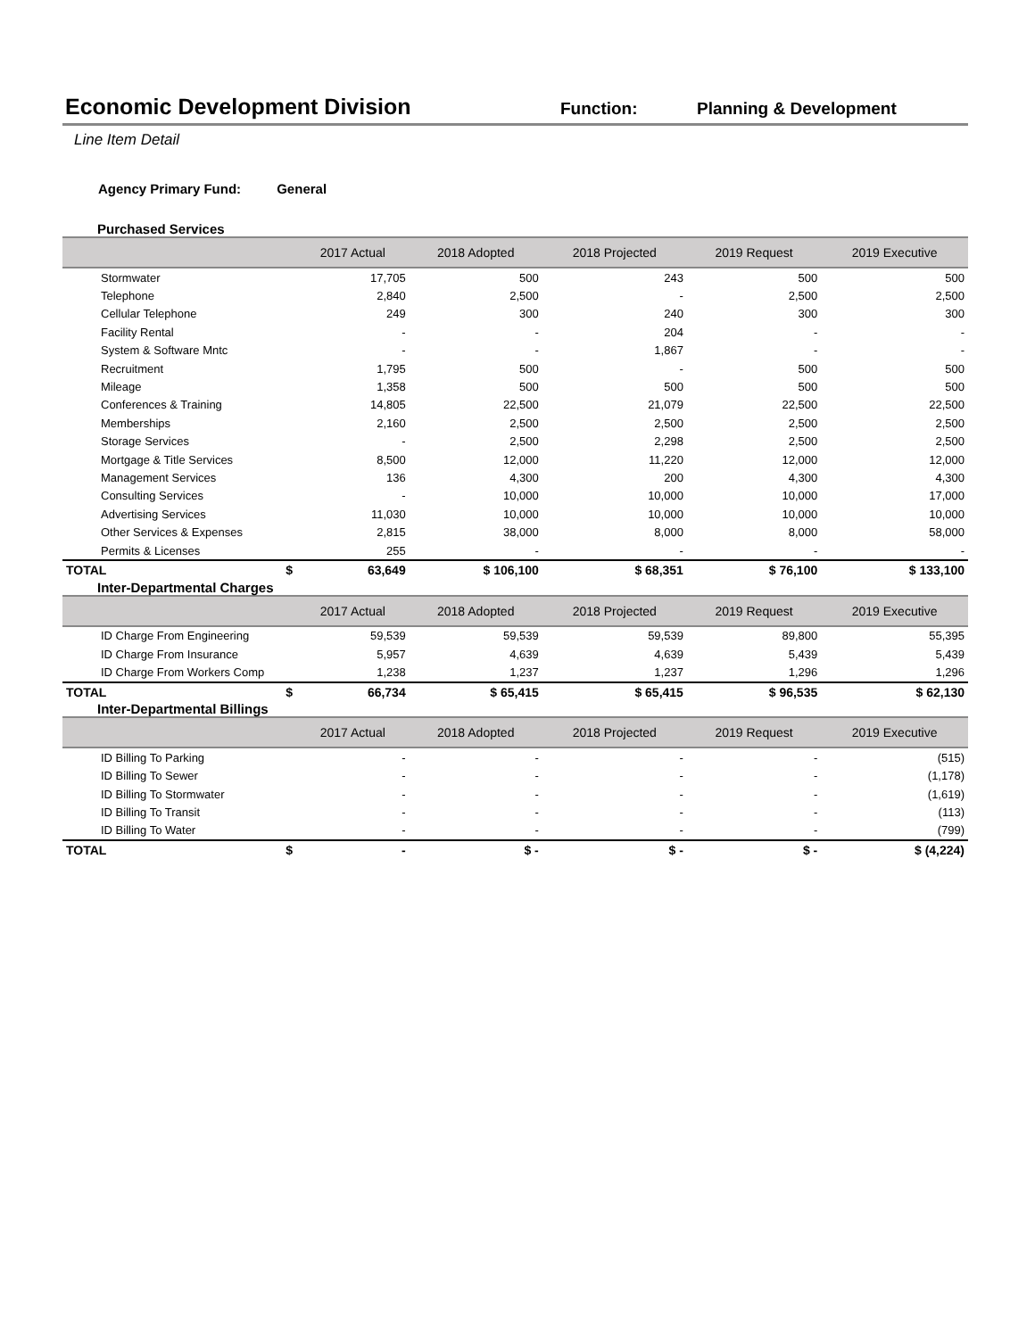Economic Development Division Function: Planning & Development
Line Item Detail
Agency Primary Fund: General
Purchased Services
| | 2017 Actual | 2018 Adopted | 2018 Projected | 2019 Request | 2019 Executive |
| --- | --- | --- | --- | --- | --- |
| Stormwater | 17,705 | 500 | 243 | 500 | 500 |
| Telephone | 2,840 | 2,500 | - | 2,500 | 2,500 |
| Cellular Telephone | 249 | 300 | 240 | 300 | 300 |
| Facility Rental | - | - | 204 | - | - |
| System & Software Mntc | - | - | 1,867 | - | - |
| Recruitment | 1,795 | 500 | - | 500 | 500 |
| Mileage | 1,358 | 500 | 500 | 500 | 500 |
| Conferences & Training | 14,805 | 22,500 | 21,079 | 22,500 | 22,500 |
| Memberships | 2,160 | 2,500 | 2,500 | 2,500 | 2,500 |
| Storage Services | - | 2,500 | 2,298 | 2,500 | 2,500 |
| Mortgage & Title Services | 8,500 | 12,000 | 11,220 | 12,000 | 12,000 |
| Management Services | 136 | 4,300 | 200 | 4,300 | 4,300 |
| Consulting Services | - | 10,000 | 10,000 | 10,000 | 17,000 |
| Advertising Services | 11,030 | 10,000 | 10,000 | 10,000 | 10,000 |
| Other Services & Expenses | 2,815 | 38,000 | 8,000 | 8,000 | 58,000 |
| Permits & Licenses | 255 | - | - | - | - |
| TOTAL $ | 63,649 | $ 106,100 | $ 68,351 | $ 76,100 | $ 133,100 |
Inter-Departmental Charges
| | 2017 Actual | 2018 Adopted | 2018 Projected | 2019 Request | 2019 Executive |
| --- | --- | --- | --- | --- | --- |
| ID Charge From Engineering | 59,539 | 59,539 | 59,539 | 89,800 | 55,395 |
| ID Charge From Insurance | 5,957 | 4,639 | 4,639 | 5,439 | 5,439 |
| ID Charge From Workers Comp | 1,238 | 1,237 | 1,237 | 1,296 | 1,296 |
| TOTAL $ | 66,734 | $ 65,415 | $ 65,415 | $ 96,535 | $ 62,130 |
Inter-Departmental Billings
| | 2017 Actual | 2018 Adopted | 2018 Projected | 2019 Request | 2019 Executive |
| --- | --- | --- | --- | --- | --- |
| ID Billing To Parking | - | - | - | - | (515) |
| ID Billing To Sewer | - | - | - | - | (1,178) |
| ID Billing To Stormwater | - | - | - | - | (1,619) |
| ID Billing To Transit | - | - | - | - | (113) |
| ID Billing To Water | - | - | - | - | (799) |
| TOTAL $ | - | $ - | $ - | $ - | $ (4,224) |